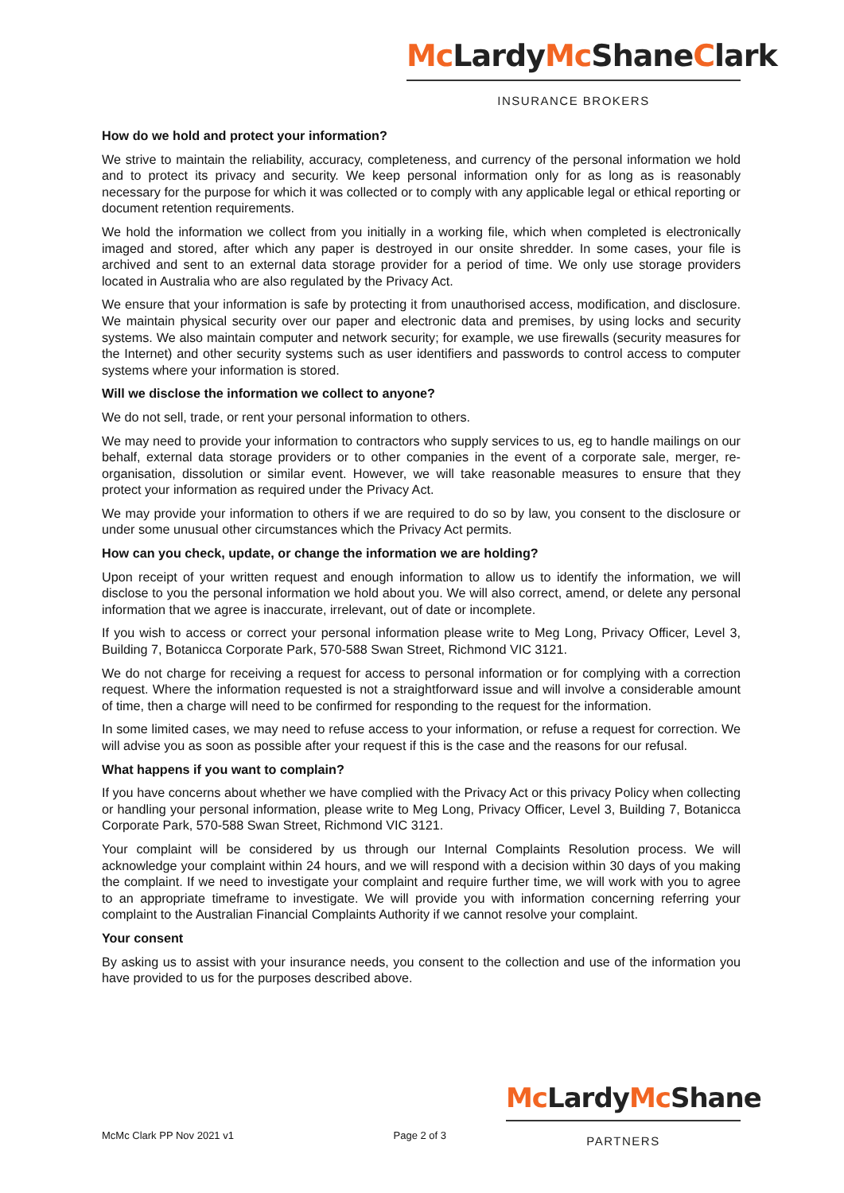Mc LardyMc ShaneClark
INSURANCE BROKERS
How do we hold and protect your information?
We strive to maintain the reliability, accuracy, completeness, and currency of the personal information we hold and to protect its privacy and security. We keep personal information only for as long as is reasonably necessary for the purpose for which it was collected or to comply with any applicable legal or ethical reporting or document retention requirements.
We hold the information we collect from you initially in a working file, which when completed is electronically imaged and stored, after which any paper is destroyed in our onsite shredder. In some cases, your file is archived and sent to an external data storage provider for a period of time. We only use storage providers located in Australia who are also regulated by the Privacy Act.
We ensure that your information is safe by protecting it from unauthorised access, modification, and disclosure. We maintain physical security over our paper and electronic data and premises, by using locks and security systems. We also maintain computer and network security; for example, we use firewalls (security measures for the Internet) and other security systems such as user identifiers and passwords to control access to computer systems where your information is stored.
Will we disclose the information we collect to anyone?
We do not sell, trade, or rent your personal information to others.
We may need to provide your information to contractors who supply services to us, eg to handle mailings on our behalf, external data storage providers or to other companies in the event of a corporate sale, merger, re-organisation, dissolution or similar event. However, we will take reasonable measures to ensure that they protect your information as required under the Privacy Act.
We may provide your information to others if we are required to do so by law, you consent to the disclosure or under some unusual other circumstances which the Privacy Act permits.
How can you check, update, or change the information we are holding?
Upon receipt of your written request and enough information to allow us to identify the information, we will disclose to you the personal information we hold about you. We will also correct, amend, or delete any personal information that we agree is inaccurate, irrelevant, out of date or incomplete.
If you wish to access or correct your personal information please write to Meg Long, Privacy Officer, Level 3, Building 7, Botanicca Corporate Park, 570-588 Swan Street, Richmond VIC 3121.
We do not charge for receiving a request for access to personal information or for complying with a correction request. Where the information requested is not a straightforward issue and will involve a considerable amount of time, then a charge will need to be confirmed for responding to the request for the information.
In some limited cases, we may need to refuse access to your information, or refuse a request for correction. We will advise you as soon as possible after your request if this is the case and the reasons for our refusal.
What happens if you want to complain?
If you have concerns about whether we have complied with the Privacy Act or this privacy Policy when collecting or handling your personal information, please write to Meg Long, Privacy Officer, Level 3, Building 7, Botanicca Corporate Park, 570-588 Swan Street, Richmond VIC 3121.
Your complaint will be considered by us through our Internal Complaints Resolution process. We will acknowledge your complaint within 24 hours, and we will respond with a decision within 30 days of you making the complaint. If we need to investigate your complaint and require further time, we will work with you to agree to an appropriate timeframe to investigate. We will provide you with information concerning referring your complaint to the Australian Financial Complaints Authority if we cannot resolve your complaint.
Your consent
By asking us to assist with your insurance needs, you consent to the collection and use of the information you have provided to us for the purposes described above.
Mc LardyMc Shane
PARTNERS
McMc Clark PP Nov 2021 v1 Page 2 of 3